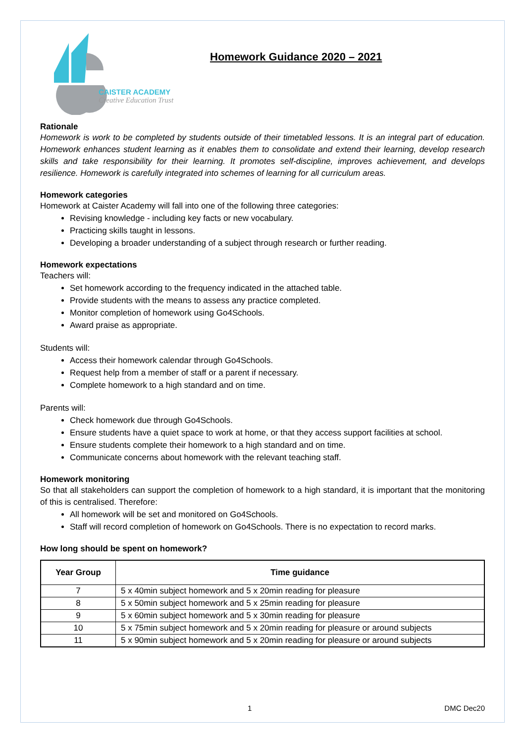CAISTER ACADEMY
Creative Education Trust
Homework Guidance 2020 – 2021
Rationale
Homework is work to be completed by students outside of their timetabled lessons. It is an integral part of education. Homework enhances student learning as it enables them to consolidate and extend their learning, develop research skills and take responsibility for their learning. It promotes self-discipline, improves achievement, and develops resilience. Homework is carefully integrated into schemes of learning for all curriculum areas.
Homework categories
Homework at Caister Academy will fall into one of the following three categories:
Revising knowledge - including key facts or new vocabulary.
Practicing skills taught in lessons.
Developing a broader understanding of a subject through research or further reading.
Homework expectations
Teachers will:
Set homework according to the frequency indicated in the attached table.
Provide students with the means to assess any practice completed.
Monitor completion of homework using Go4Schools.
Award praise as appropriate.
Students will:
Access their homework calendar through Go4Schools.
Request help from a member of staff or a parent if necessary.
Complete homework to a high standard and on time.
Parents will:
Check homework due through Go4Schools.
Ensure students have a quiet space to work at home, or that they access support facilities at school.
Ensure students complete their homework to a high standard and on time.
Communicate concerns about homework with the relevant teaching staff.
Homework monitoring
So that all stakeholders can support the completion of homework to a high standard, it is important that the monitoring of this is centralised. Therefore:
All homework will be set and monitored on Go4Schools.
Staff will record completion of homework on Go4Schools. There is no expectation to record marks.
How long should be spent on homework?
| Year Group | Time guidance |
| --- | --- |
| 7 | 5 x 40min subject homework and 5 x 20min reading for pleasure |
| 8 | 5 x 50min subject homework and 5 x 25min reading for pleasure |
| 9 | 5 x 60min subject homework and 5 x 30min reading for pleasure |
| 10 | 5 x 75min subject homework and 5 x 20min reading for pleasure or around subjects |
| 11 | 5 x 90min subject homework and 5 x 20min reading for pleasure or around subjects |
1 DMC Dec20